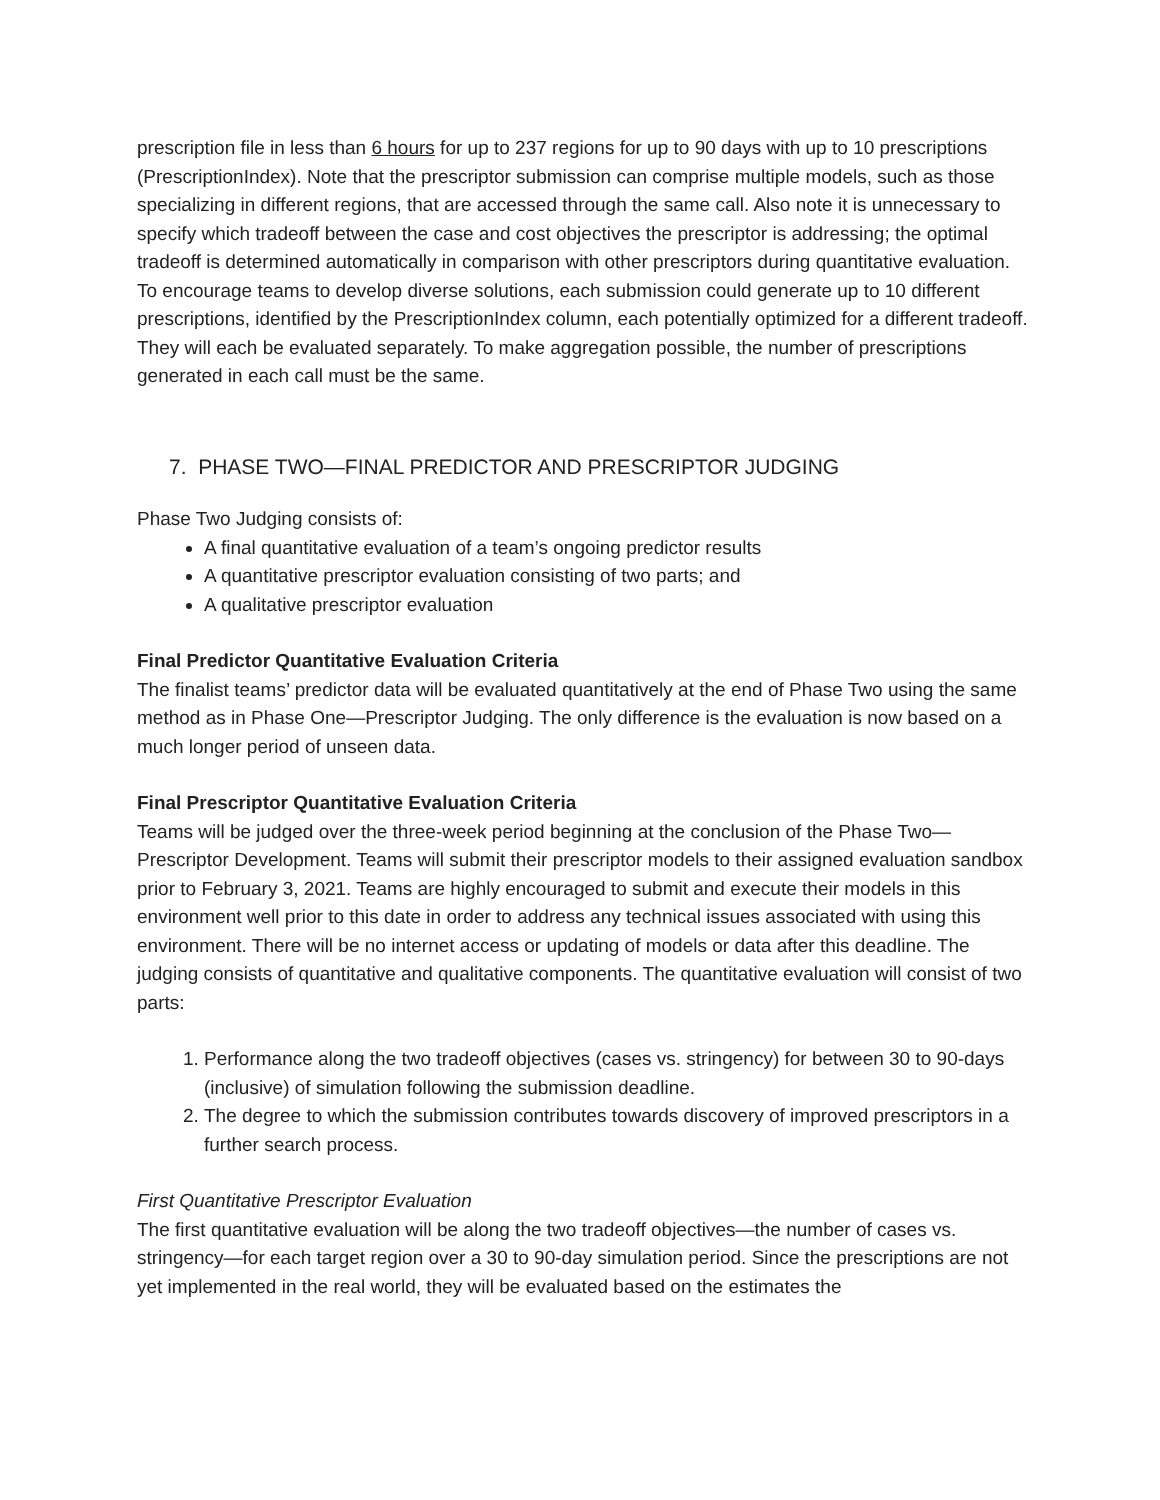prescription file in less than 6 hours for up to 237 regions for up to 90 days with up to 10 prescriptions (PrescriptionIndex). Note that the prescriptor submission can comprise multiple models, such as those specializing in different regions, that are accessed through the same call. Also note it is unnecessary to specify which tradeoff between the case and cost objectives the prescriptor is addressing; the optimal tradeoff is determined automatically in comparison with other prescriptors during quantitative evaluation. To encourage teams to develop diverse solutions, each submission could generate up to 10 different prescriptions, identified by the PrescriptionIndex column, each potentially optimized for a different tradeoff. They will each be evaluated separately. To make aggregation possible, the number of prescriptions generated in each call must be the same.
7. PHASE TWO—FINAL PREDICTOR AND PRESCRIPTOR JUDGING
Phase Two Judging consists of:
A final quantitative evaluation of a team’s ongoing predictor results
A quantitative prescriptor evaluation consisting of two parts; and
A qualitative prescriptor evaluation
Final Predictor Quantitative Evaluation Criteria
The finalist teams’ predictor data will be evaluated quantitatively at the end of Phase Two using the same method as in Phase One—Prescriptor Judging. The only difference is the evaluation is now based on a much longer period of unseen data.
Final Prescriptor Quantitative Evaluation Criteria
Teams will be judged over the three-week period beginning at the conclusion of the Phase Two—Prescriptor Development. Teams will submit their prescriptor models to their assigned evaluation sandbox prior to February 3, 2021. Teams are highly encouraged to submit and execute their models in this environment well prior to this date in order to address any technical issues associated with using this environment. There will be no internet access or updating of models or data after this deadline. The judging consists of quantitative and qualitative components. The quantitative evaluation will consist of two parts:
1. Performance along the two tradeoff objectives (cases vs. stringency) for between 30 to 90-days (inclusive) of simulation following the submission deadline.
2. The degree to which the submission contributes towards discovery of improved prescriptors in a further search process.
First Quantitative Prescriptor Evaluation
The first quantitative evaluation will be along the two tradeoff objectives—the number of cases vs. stringency—for each target region over a 30 to 90-day simulation period. Since the prescriptions are not yet implemented in the real world, they will be evaluated based on the estimates the